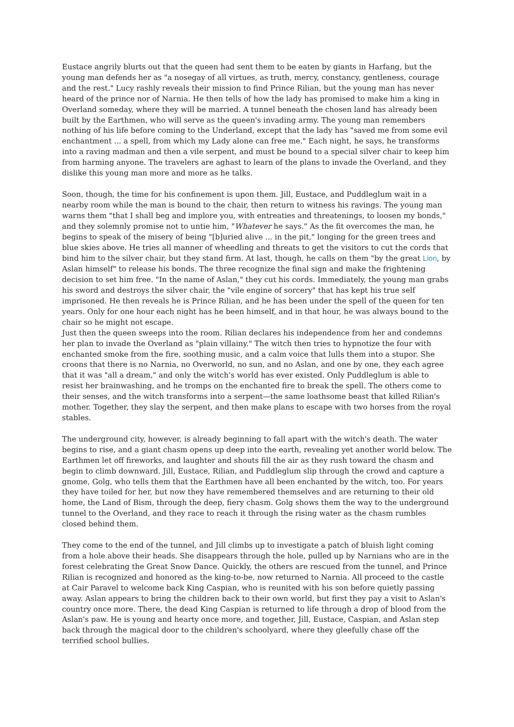Eustace angrily blurts out that the queen had sent them to be eaten by giants in Harfang, but the young man defends her as "a nosegay of all virtues, as truth, mercy, constancy, gentleness, courage and the rest." Lucy rashly reveals their mission to find Prince Rilian, but the young man has never heard of the prince nor of Narnia. He then tells of how the lady has promised to make him a king in Overland someday, where they will be married. A tunnel beneath the chosen land has already been built by the Earthmen, who will serve as the queen's invading army. The young man remembers nothing of his life before coming to the Underland, except that the lady has "saved me from some evil enchantment ... a spell, from which my Lady alone can free me." Each night, he says, he transforms into a raving madman and then a vile serpent, and must be bound to a special silver chair to keep him from harming anyone. The travelers are aghast to learn of the plans to invade the Overland, and they dislike this young man more and more as he talks.
Soon, though, the time for his confinement is upon them. Jill, Eustace, and Puddleglum wait in a nearby room while the man is bound to the chair, then return to witness his ravings. The young man warns them "that I shall beg and implore you, with entreaties and threatenings, to loosen my bonds," and they solemnly promise not to untie him, "Whatever he says." As the fit overcomes the man, he begins to speak of the misery of being "[b]uried alive ... in the pit," longing for the green trees and blue skies above. He tries all manner of wheedling and threats to get the visitors to cut the cords that bind him to the silver chair, but they stand firm. At last, though, he calls on them "by the great Lion, by Aslan himself" to release his bonds. The three recognize the final sign and make the frightening decision to set him free. "In the name of Aslan," they cut his cords. Immediately, the young man grabs his sword and destroys the silver chair, the "vile engine of sorcery" that has kept his true self imprisoned. He then reveals he is Prince Rilian, and he has been under the spell of the queen for ten years. Only for one hour each night has he been himself, and in that hour, he was always bound to the chair so he might not escape.
Just then the queen sweeps into the room. Rilian declares his independence from her and condemns her plan to invade the Overland as "plain villainy." The witch then tries to hypnotize the four with enchanted smoke from the fire, soothing music, and a calm voice that lulls them into a stupor. She croons that there is no Narnia, no Overworld, no sun, and no Aslan, and one by one, they each agree that it was "all a dream," and only the witch's world has ever existed. Only Puddleglum is able to resist her brainwashing, and he tromps on the enchanted fire to break the spell. The others come to their senses, and the witch transforms into a serpent—the same loathsome beast that killed Rilian's mother. Together, they slay the serpent, and then make plans to escape with two horses from the royal stables.
The underground city, however, is already beginning to fall apart with the witch's death. The water begins to rise, and a giant chasm opens up deep into the earth, revealing yet another world below. The Earthmen let off fireworks, and laughter and shouts fill the air as they rush toward the chasm and begin to climb downward. Jill, Eustace, Rilian, and Puddleglum slip through the crowd and capture a gnome, Golg, who tells them that the Earthmen have all been enchanted by the witch, too. For years they have toiled for her, but now they have remembered themselves and are returning to their old home, the Land of Bism, through the deep, fiery chasm. Golg shows them the way to the underground tunnel to the Overland, and they race to reach it through the rising water as the chasm rumbles closed behind them.
They come to the end of the tunnel, and Jill climbs up to investigate a patch of bluish light coming from a hole above their heads. She disappears through the hole, pulled up by Narnians who are in the forest celebrating the Great Snow Dance. Quickly, the others are rescued from the tunnel, and Prince Rilian is recognized and honored as the king-to-be, now returned to Narnia. All proceed to the castle at Cair Paravel to welcome back King Caspian, who is reunited with his son before quietly passing away. Aslan appears to bring the children back to their own world, but first they pay a visit to Aslan's country once more. There, the dead King Caspian is returned to life through a drop of blood from the Aslan's paw. He is young and hearty once more, and together, Jill, Eustace, Caspian, and Aslan step back through the magical door to the children's schoolyard, where they gleefully chase off the terrified school bullies.